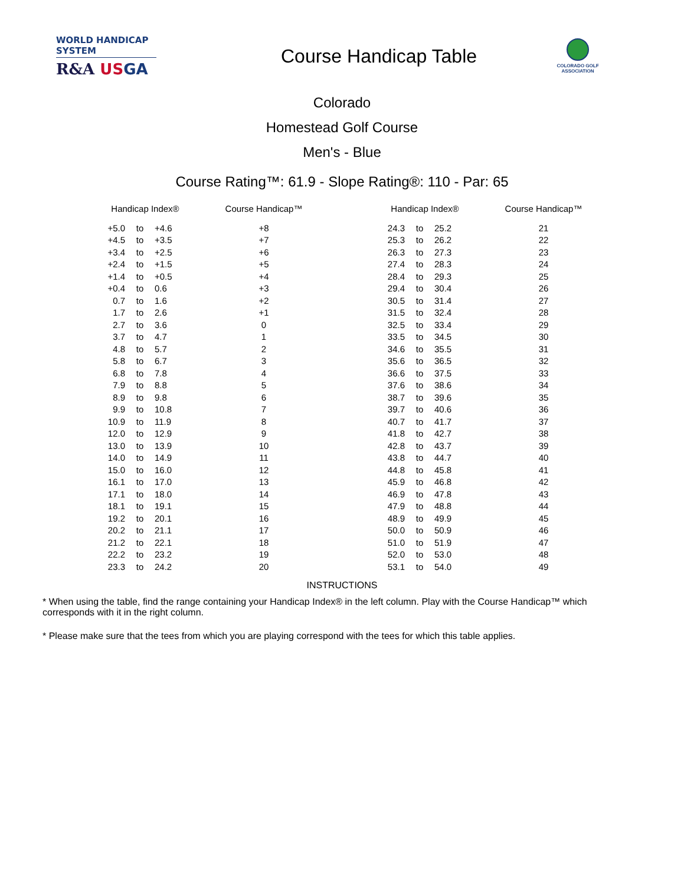WORLD HANDICAP SYSTEM
R&A US GA
Course Handicap Table
COLORADO GOLF
ASSOCIATION
Colorado
Homestead Golf Course
Men's - Blue
Course Rating™: 61.9 - Slope Rating®: 110 - Par: 65
| Handicap Index® | | | Course Handicap™ | | Handicap Index® | | | Course Handicap™ |
| --- | --- | --- | --- | --- | --- | --- | --- | --- |
| +5.0 | to | +4.6 | +8 | | 24.3 | to | 25.2 | 21 |
| +4.5 | to | +3.5 | +7 | | 25.3 | to | 26.2 | 22 |
| +3.4 | to | +2.5 | +6 | | 26.3 | to | 27.3 | 23 |
| +2.4 | to | +1.5 | +5 | | 27.4 | to | 28.3 | 24 |
| +1.4 | to | +0.5 | +4 | | 28.4 | to | 29.3 | 25 |
| +0.4 | to | 0.6 | +3 | | 29.4 | to | 30.4 | 26 |
| 0.7 | to | 1.6 | +2 | | 30.5 | to | 31.4 | 27 |
| 1.7 | to | 2.6 | +1 | | 31.5 | to | 32.4 | 28 |
| 2.7 | to | 3.6 | 0 | | 32.5 | to | 33.4 | 29 |
| 3.7 | to | 4.7 | 1 | | 33.5 | to | 34.5 | 30 |
| 4.8 | to | 5.7 | 2 | | 34.6 | to | 35.5 | 31 |
| 5.8 | to | 6.7 | 3 | | 35.6 | to | 36.5 | 32 |
| 6.8 | to | 7.8 | 4 | | 36.6 | to | 37.5 | 33 |
| 7.9 | to | 8.8 | 5 | | 37.6 | to | 38.6 | 34 |
| 8.9 | to | 9.8 | 6 | | 38.7 | to | 39.6 | 35 |
| 9.9 | to | 10.8 | 7 | | 39.7 | to | 40.6 | 36 |
| 10.9 | to | 11.9 | 8 | | 40.7 | to | 41.7 | 37 |
| 12.0 | to | 12.9 | 9 | | 41.8 | to | 42.7 | 38 |
| 13.0 | to | 13.9 | 10 | | 42.8 | to | 43.7 | 39 |
| 14.0 | to | 14.9 | 11 | | 43.8 | to | 44.7 | 40 |
| 15.0 | to | 16.0 | 12 | | 44.8 | to | 45.8 | 41 |
| 16.1 | to | 17.0 | 13 | | 45.9 | to | 46.8 | 42 |
| 17.1 | to | 18.0 | 14 | | 46.9 | to | 47.8 | 43 |
| 18.1 | to | 19.1 | 15 | | 47.9 | to | 48.8 | 44 |
| 19.2 | to | 20.1 | 16 | | 48.9 | to | 49.9 | 45 |
| 20.2 | to | 21.1 | 17 | | 50.0 | to | 50.9 | 46 |
| 21.2 | to | 22.1 | 18 | | 51.0 | to | 51.9 | 47 |
| 22.2 | to | 23.2 | 19 | | 52.0 | to | 53.0 | 48 |
| 23.3 | to | 24.2 | 20 | | 53.1 | to | 54.0 | 49 |
INSTRUCTIONS
* When using the table, find the range containing your Handicap Index® in the left column. Play with the Course Handicap™ which corresponds with it in the right column.
* Please make sure that the tees from which you are playing correspond with the tees for which this table applies.